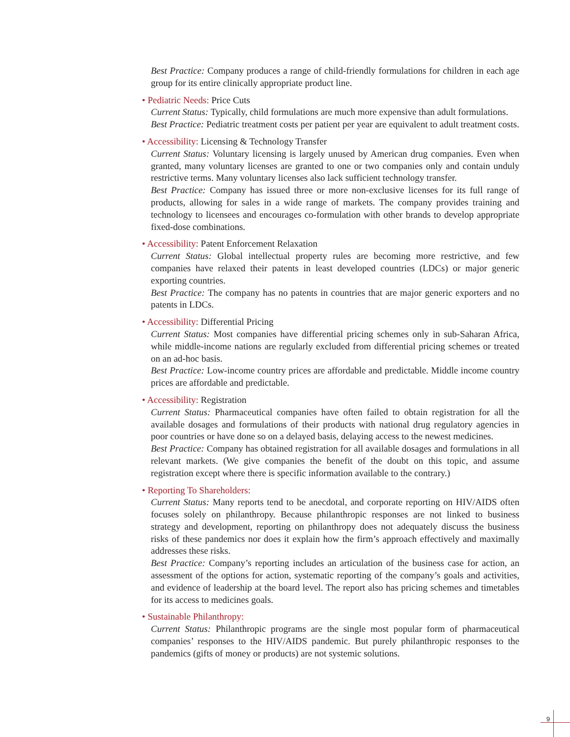Best Practice: Company produces a range of child-friendly formulations for children in each age group for its entire clinically appropriate product line.
• Pediatric Needs: Price Cuts
Current Status: Typically, child formulations are much more expensive than adult formulations.
Best Practice: Pediatric treatment costs per patient per year are equivalent to adult treatment costs.
• Accessibility: Licensing & Technology Transfer
Current Status: Voluntary licensing is largely unused by American drug companies. Even when granted, many voluntary licenses are granted to one or two companies only and contain unduly restrictive terms. Many voluntary licenses also lack sufficient technology transfer.
Best Practice: Company has issued three or more non-exclusive licenses for its full range of products, allowing for sales in a wide range of markets. The company provides training and technology to licensees and encourages co-formulation with other brands to develop appropriate fixed-dose combinations.
• Accessibility: Patent Enforcement Relaxation
Current Status: Global intellectual property rules are becoming more restrictive, and few companies have relaxed their patents in least developed countries (LDCs) or major generic exporting countries.
Best Practice: The company has no patents in countries that are major generic exporters and no patents in LDCs.
• Accessibility: Differential Pricing
Current Status: Most companies have differential pricing schemes only in sub-Saharan Africa, while middle-income nations are regularly excluded from differential pricing schemes or treated on an ad-hoc basis.
Best Practice: Low-income country prices are affordable and predictable. Middle income country prices are affordable and predictable.
• Accessibility: Registration
Current Status: Pharmaceutical companies have often failed to obtain registration for all the available dosages and formulations of their products with national drug regulatory agencies in poor countries or have done so on a delayed basis, delaying access to the newest medicines.
Best Practice: Company has obtained registration for all available dosages and formulations in all relevant markets. (We give companies the benefit of the doubt on this topic, and assume registration except where there is specific information available to the contrary.)
• Reporting To Shareholders:
Current Status: Many reports tend to be anecdotal, and corporate reporting on HIV/AIDS often focuses solely on philanthropy. Because philanthropic responses are not linked to business strategy and development, reporting on philanthropy does not adequately discuss the business risks of these pandemics nor does it explain how the firm’s approach effectively and maximally addresses these risks.
Best Practice: Company’s reporting includes an articulation of the business case for action, an assessment of the options for action, systematic reporting of the company’s goals and activities, and evidence of leadership at the board level. The report also has pricing schemes and timetables for its access to medicines goals.
• Sustainable Philanthropy:
Current Status: Philanthropic programs are the single most popular form of pharmaceutical companies’ responses to the HIV/AIDS pandemic. But purely philanthropic responses to the pandemics (gifts of money or products) are not systemic solutions.
9